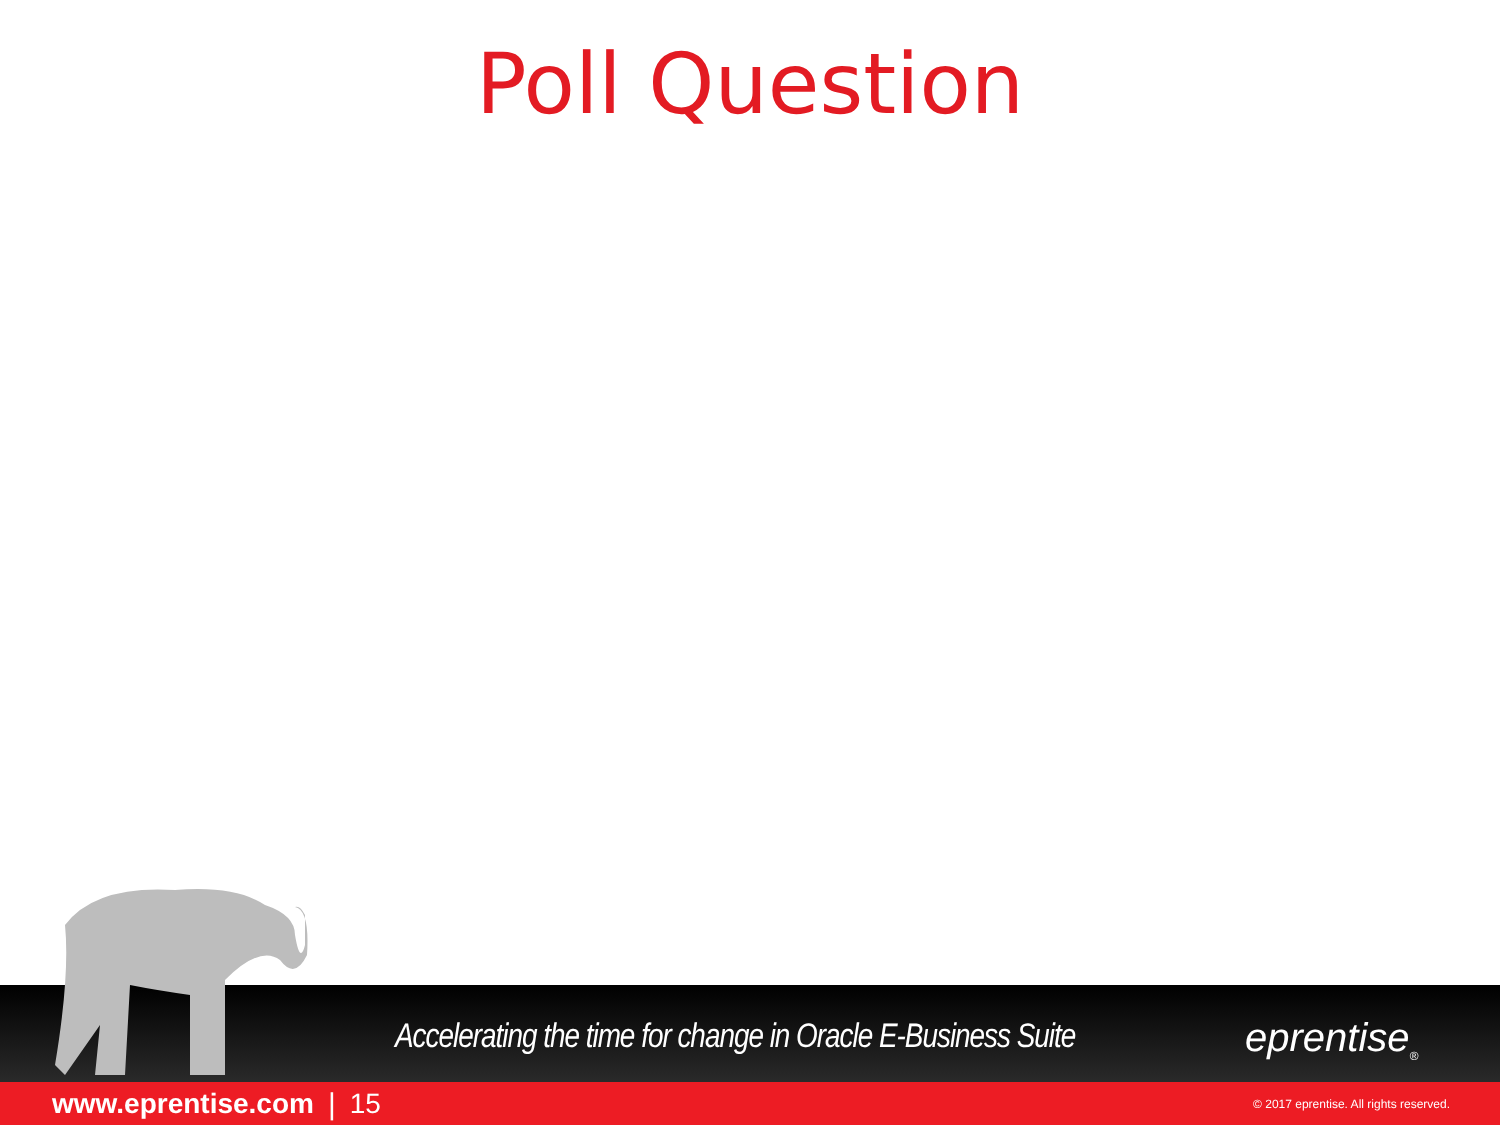Poll Question
Accelerating the time for change in Oracle E-Business Suite
eprentise<sub>®</sub>
www.eprentise.com | 15 © 2017 eprentise. All rights reserved.